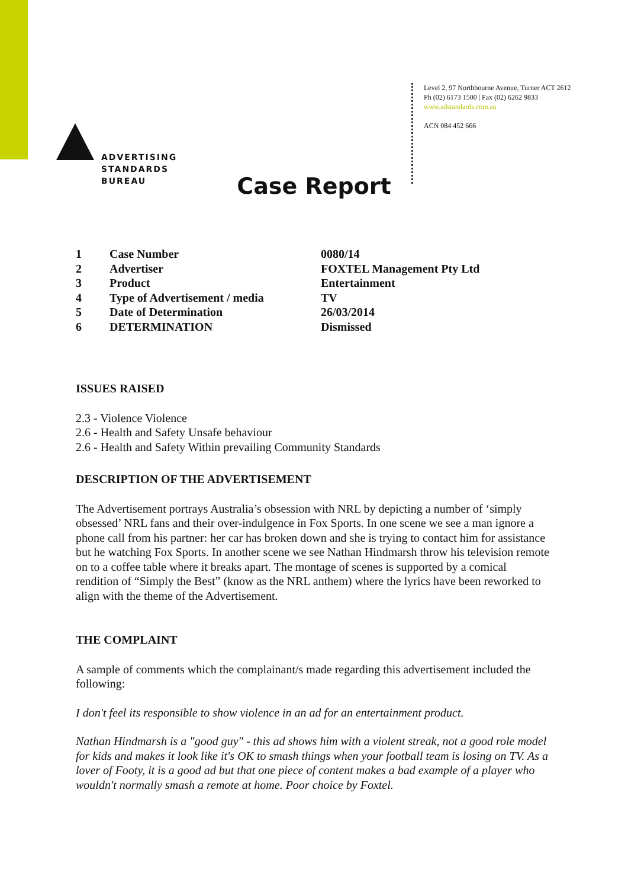ADVERTISING
STANDARDS
BUREAU
Level 2, 97 Northbourne Avenue, Turner ACT 2612
Ph (02) 6173 1500 | Fax (02) 6262 9833
www.adstandards.com.au
ACN 084 452 666
Case Report
| 1 | Case Number | 0080/14 |
| 2 | Advertiser | FOXTEL Management Pty Ltd |
| 3 | Product | Entertainment |
| 4 | Type of Advertisement / media | TV |
| 5 | Date of Determination | 26/03/2014 |
| 6 | DETERMINATION | Dismissed |
ISSUES RAISED
2.3 - Violence Violence
2.6 - Health and Safety Unsafe behaviour
2.6 - Health and Safety Within prevailing Community Standards
DESCRIPTION OF THE ADVERTISEMENT
The Advertisement portrays Australia’s obsession with NRL by depicting a number of ‘simply obsessed’ NRL fans and their over-indulgence in Fox Sports. In one scene we see a man ignore a phone call from his partner: her car has broken down and she is trying to contact him for assistance but he watching Fox Sports. In another scene we see Nathan Hindmarsh throw his television remote on to a coffee table where it breaks apart. The montage of scenes is supported by a comical rendition of “Simply the Best” (know as the NRL anthem) where the lyrics have been reworked to align with the theme of the Advertisement.
THE COMPLAINT
A sample of comments which the complainant/s made regarding this advertisement included the following:
I don't feel its responsible to show violence in an ad for an entertainment product.
Nathan Hindmarsh is a "good guy" - this ad shows him with a violent streak, not a good role model for kids and makes it look like it's OK to smash things when your football team is losing on TV. As a lover of Footy, it is a good ad but that one piece of content makes a bad example of a player who wouldn't normally smash a remote at home. Poor choice by Foxtel.